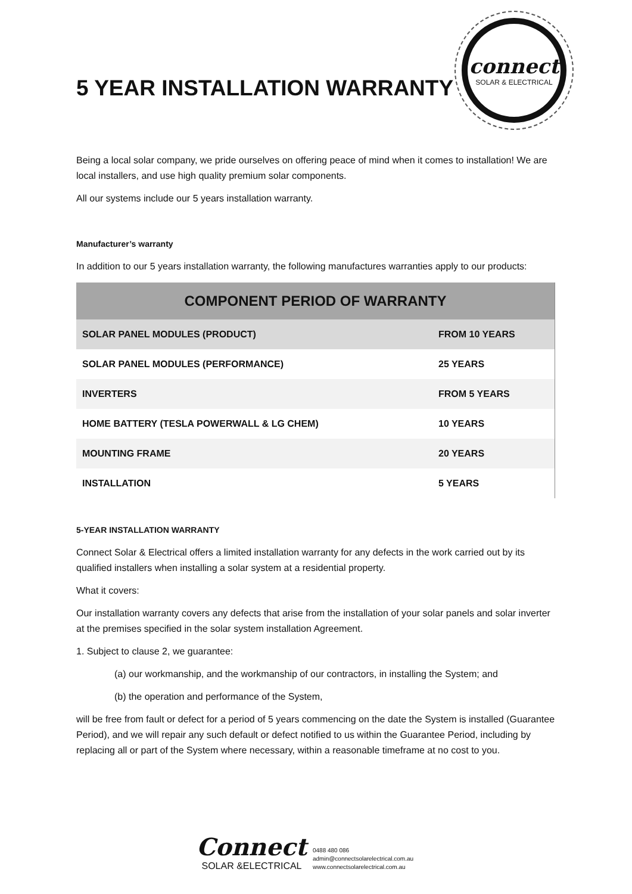5 YEAR INSTALLATION WARRANTY
connect
SOLAR & ELECTRICAL
Being a local solar company, we pride ourselves on offering peace of mind when it comes to installation! We are local installers, and use high quality premium solar components.
All our systems include our 5 years installation warranty.
Manufacturer’s warranty
In addition to our 5 years installation warranty, the following manufactures warranties apply to our products:
| COMPONENT PERIOD OF WARRANTY | |
| --- | --- |
| SOLAR PANEL MODULES (PRODUCT) | FROM 10 YEARS |
| SOLAR PANEL MODULES (PERFORMANCE) | 25 YEARS |
| INVERTERS | FROM 5 YEARS |
| HOME BATTERY (TESLA POWERWALL & LG CHEM) | 10 YEARS |
| MOUNTING FRAME | 20 YEARS |
| INSTALLATION | 5 YEARS |
5-YEAR INSTALLATION WARRANTY
Connect Solar & Electrical offers a limited installation warranty for any defects in the work carried out by its qualified installers when installing a solar system at a residential property.
What it covers:
Our installation warranty covers any defects that arise from the installation of your solar panels and solar inverter at the premises specified in the solar system installation Agreement.
1. Subject to clause 2, we guarantee:
(a) our workmanship, and the workmanship of our contractors, in installing the System; and
(b) the operation and performance of the System,
will be free from fault or defect for a period of 5 years commencing on the date the System is installed (Guarantee Period), and we will repair any such default or defect notified to us within the Guarantee Period, including by replacing all or part of the System where necessary, within a reasonable timeframe at no cost to you.
Connect
SOLAR &ELECTRICAL
0488 480 086
admin@connectsolarelectrical.com.au
www.connectsolarelectrical.com.au